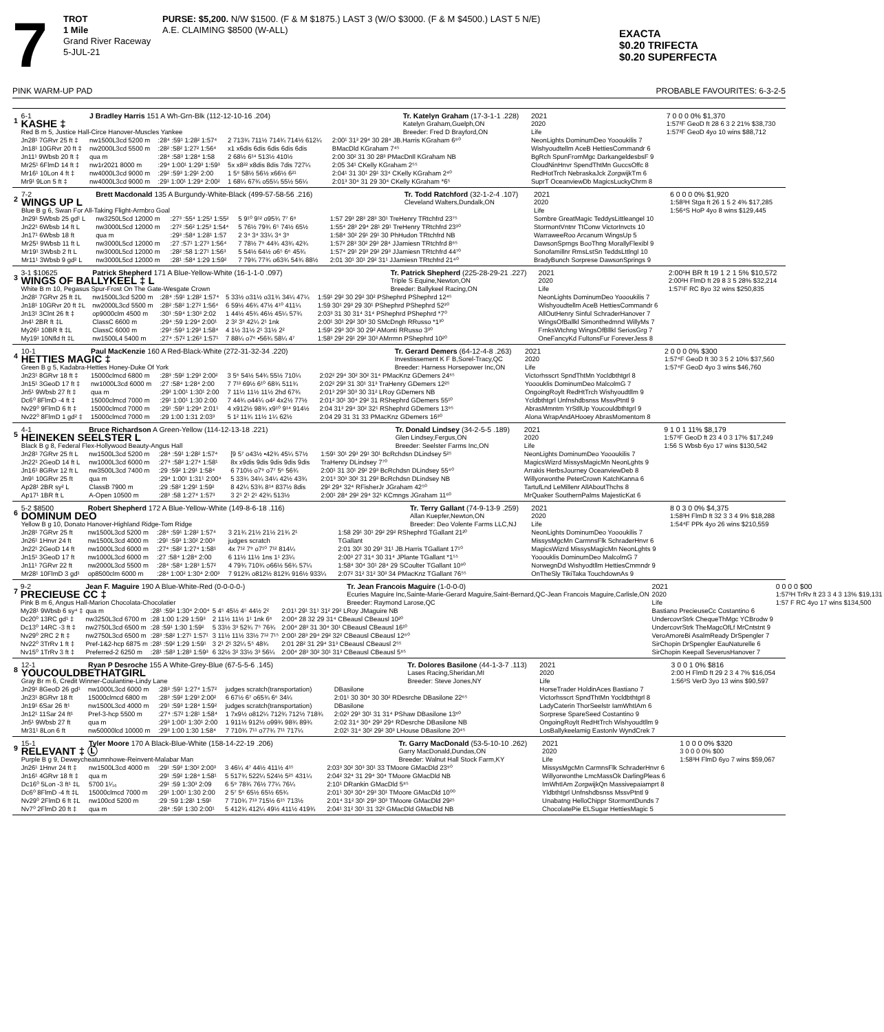7
TROT
1 Mile
Grand River Raceway
5-JUL-21
PURSE: $5,200. N/W $1500. (F & M $1875.) LAST 3 (W/O $3000. (F & M $4500.) LAST 5 N/E) A.E. CLAIMING $8500 (W-ALL)
EXACTA
$0.20 TRIFECTA
$0.20 SUPERFECTA
PINK WARM-UP PAD PROBABLE FAVOURITES: 6-3-2-5
| 1 | 6-1 | J Bradley Harris 151 A Wh-Grn-Blk (112-12-10-16 .204) | | | | Tr. Katelyn Graham (17-3-1-1 .228) | | 2021 | 7 0 0 0 0% $1,370 |
| | KASHE ‡ | | | | | Katelyn Graham,Guelph,ON | | 2020 | 1:57³F GeoD ft 28 6 3 2 21% $38,730 |
| | Red B m 5, Justice Hall-Circe Hanover-Muscles Yankee | | | | | Breeder: Fred D Brayford,ON | | Life | 1:57³F GeoD 4yo 10 wins $88,712 |
| | Jn28¹ 7GRvr 25 ft ‡ | nw1500L3cd 5200 m | :28⁴ :59¹ 1:28² 1:57⁴ | 2 713¾ 711½ 714¾ 714½ 612¼ | 2:00¹ 31³ 29⁴ 30 28⁴ JB.Harris KGraham 6⁸⁰ | | NeonLights DominumDeo Yoooukilis 7 | | |
| | Jn18¹ 10GRvr 20 ft ‡ | nw2000L3cd 5500 m | :28² :58² 1:27² 1:56⁴ | x1 x6dis 6dis 6dis 6dis 6dis | BMacDld KGraham 7⁴⁵ | | Wishyoudtellm AceB HettiesCommandr 6 | | |
| | Jn11¹ 9Wbsb 20 ft ‡ | qua m | :28⁴ :58³ 1:28⁴ 1:58 | 2 68½ 6¹⁴ 513½ 410½ | 2:00 30² 31 30 28³ PMacDnll KGraham NB | | BgRch SpunFromMgc DarkangeldesbsF 9 | | |
| | Mr25¹ 6FlmD 14 ft ‡ | nw1r2021 8000 m | :29⁴ 1:00¹ 1:29³ 1:59³ | 5x x8²² x8dis 8dis 7dis 727¼ | 2:05 34¹ CKelly KGraham 2⁵⁵ | | CloudNinHnvr SpendThtMn GuccsOffc 8 | | |
| | Mr16¹ 10Lon 4 ft ‡ | nw4000L3cd 9000 m | :29² :59³ 1:29¹ 2:00 | 1 5⁸ 58½ 56½ x66½ 6²¹ | 2:04¹ 31 30¹ 29¹ 33⁴ CKelly KGraham 2⁴⁰ | | RedHotTrch NebraskaJck ZorgwijkTm 6 | | |
| | Mr9¹ 9Lon 5 ft ‡ | nw4000L3cd 9000 m | :29¹ 1:00¹ 1:29⁴ 2:00² | 1 68¼ 67¾ o55¼ 55½ 56¼ | 2:01³ 30⁴ 31 29 30⁴ CKelly KGraham *6⁵ | | SuprT OceanviewDb MagicsLuckyChrm 8 | | |
| 2 | 7-2 | Brett Macdonald 135 A Burgundy-White-Black (499-57-58-56 .216) | | | | Tr. Todd Ratchford (32-1-2-4 .107) | | 2021 | 6 0 0 0 0% $1,920 |
| | WINGS UP L | | | | | Cleveland Walters,Dundalk,ON | | 2020 | 1:58³H Stga ft 26 1 5 2 4% $17,285 |
| | Blue B g 6, Swan For All-Taking Flight-Armbro Goal | | | | | | | Life | 1:56⁴S HoP 4yo 8 wins $129,445 |
| | Jn29¹ 5Wbsb 25 gd¹ L | nw3250L5cd 12000 m | :27³ :55⁴ 1:25³ 1:55² | 5 9¹⁰ 9¹² o95¾ 7⁷ 6⁸ | 1:57 29³ 28³ 28³ 30¹ TreHenry TRtchfrd 23⁷⁵ | | Sombre GreatMagic TeddysLittleangel 10 | | |
| | Jn22¹ 6Wbsb 14 ft L | nw3000L5cd 12000 m | :27² :56² 1:25³ 1:54⁴ | 5 76½ 79¾ 6⁵ 74½ 65½ | 1:55⁴ 28³ 29⁴ 28¹ 29¹ TreHenry TRtchfrd 23³⁰ | | StormontVntnr TtConw VictorInvcts 10 | | |
| | Jn17¹ 6Wbsb 18 ft | qua m | :29³ :58⁴ 1:28¹ 1:57 | 2 3⁴ 3⁴ 33¼ 3⁴ 3⁹ | 1:58⁴ 30² 29¹ 29¹ 30 PhHudon TRtchfrd NB | | WarraweeRoo Arcanum WingsUp 5 | | |
| | Mr25¹ 9Wbsb 11 ft L | nw3000L5cd 12000 m | :27 :57¹ 1:27³ 1:56⁴ | 7 78½ 7⁹ 44¾ 43¾ 42¾ | 1:57² 28³ 30² 29³ 28⁴ JJamiesn TRtchfrd 8⁶⁵ | | DawsonSprngs BooThng MorallyFlexibl 9 | | |
| | Mr19¹ 3Wbsb 2 ft L | nw3000L5cd 12000 m | :28² :58 1:27¹ 1:56³ | 5 54½ 64½ o6⁵ 6⁶ 45¾ | 1:57⁴ 29¹ 29³ 29² 29³ JJamiesn TRtchfrd 44⁷⁰ | | Sonofamillnr RmsLstSn TeddsLttlngl 10 | | |
| | Mr11¹ 3Wbsb 9 gd² L | nw3000L5cd 12000 m | :28¹ :58⁴ 1:29 1:59² | 7 79¾ 77¾ o63¾ 54¾ 88½ | 2:01 30¹ 30¹ 29² 31¹ JJamiesn TRtchfrd 21⁴⁰ | | BradyBunch Sorprese DawsonSprings 9 | | |
| 3 | 3-1 $10625 | Patrick Shepherd 171 A Blue-Yellow-White (16-1-1-0 .097) | | | | Tr. Patrick Shepherd (225-28-29-21 .227) | | 2021 | 2:00¹H BR ft 19 1 2 1 5% $10,572 |
| | WINGS OF BALLYKEEL ‡ L | | | | | Triple S Equine,Newton,ON | | 2020 | 2:00²H FlmD ft 29 8 3 5 28% $32,214 |
| | White B m 10, Pegasus Spur-Frost On The Gate-Wesgate Crown | | | | | Breeder: Ballykeel Racing,ON | | Life | 1:57¹F RC 8yo 32 wins $250,835 |
| | Jn28¹ 7GRvr 25 ft ‡L | nw1500L3cd 5200 m | :28⁴ :59¹ 1:28² 1:57⁴ | 5 33½ o31½ o31¾ 34¼ 47¼ | 1:59¹ 29² 30 29² 30² PShephrd PShephrd 12⁴⁵ | | NeonLights DominumDeo Yoooukilis 7 | | |
| | Jn18¹ 10GRvr 20 ft ‡L | nw2000L3cd 5500 m | :28² :58² 1:27² 1:56⁴ | 6 59½ 46¾ 47½ 4¹⁰ 411¼ | 1:59 30¹ 29³ 29 30¹ PShephrd PShephrd 52³⁰ | | Wishyoudtellm AceB HettiesCommandr 6 | | |
| | Jn13¹ 3Clnt 26 ft ‡ | op9000clm 4500 m | :30¹ :59⁴ 1:30³ 2:02 | 1 44½ 45¾ 46½ 45¼ 57¾ | 2:03³ 31 30 31⁴ 31⁴ PShephrd PShephrd *7⁰ | | AllOutHenry Sinful SchraderHanover 7 | | |
| | Jn4¹ 2BR ft ‡L | ClassC 6600 m | :29⁴ :59 1:29⁴ 2:00¹ | 2 3² 3³ 42¼ 2¹ 1nk | 2:00¹ 30¹ 29² 30³ 30 SMcDngh RRusso *1³⁰ | | WingsOfBallkl Simonthedmnd WillyMs 7 | | |
| | My26¹ 10BR ft ‡L | ClassC 6000 m | :29³ :59³ 1:29³ 1:58⁴ | 4 1½ 31½ 2¹ 31½ 2² | 1:59¹ 29³ 30¹ 30 29² AMonti RRusso 3³⁰ | | FrnksWtchng WingsOfBllkl SeriosGrg 7 | | |
| | My19¹ 10Nfld ft ‡L | nw1500L4 5400 m | :27⁴ :57² 1:26³ 1:57¹ | 7 88¼ o7⁶ •56¾ 58¼ 4⁷ | 1:58³ 29² 29¹ 29² 30³ AMrrmn PShephrd 10²⁰ | | OneFancyKd FultonsFur ForeverJess 8 | | |
| 4 | 10-1 | Paul MacKenzie 160 A Red-Black-White (272-31-32-34 .220) | | | | Tr. Gerard Demers (64-12-4-8 .263) | | 2021 | 2 0 0 0 0% $300 |
| | HETTIES MAGIC ‡ | | | | | Investissement K F B,Sorel-Tracy,QC | | 2020 | 1:57⁴F GeoD ft 30 3 5 2 10% $37,560 |
| | Green B g 5, Kadabra-Hetties Honey-Duke Of York | | | | | Breeder: Harness Horsepower Inc,ON | | Life | 1:57⁴F GeoD 4yo 3 wins $46,760 |
| | Jn23¹ 8GRvr 18 ft ‡ | 15000clmcd 6800 m | :28³ :59² 1:29³ 2:00² | 3 5⁶ 54½ 54¾ 55½ 710¼ | 2:02² 29⁴ 30² 30² 31⁴ PMacKnz GDemers 24⁶⁵ | | Victorhsscrt SpndThtMn Yocldbthtgrl 8 | | |
| | Jn15¹ 3GeoD 17 ft ‡ | nw1000L3cd 6000 m | :27 :58⁴ 1:28⁴ 2:00 | 7 7¹³ 69½ 6¹⁰ 68¾ 511¾ | 2:02² 29³ 31 30¹ 31³ TraHenry GDemers 12²⁵ | | Yooouklis DominumDeo MalcolmG 7 | | |
| | Jn5¹ 9Wbsb 27 ft ‡ | qua m | :29³ 1:00¹ 1:30¹ 2:00 | 7 11½ 11½ 11½ 2hd 67¾ | 2:01³ 29³ 30³ 30 31² LRoy GDemers NB | | OngoingRoylt RedHtTrch Wishyoudtllm 9 | | |
| | Dc6⁰ 8FlmD -4 ft ‡ | 15000clmcd 7000 m | :29¹ 1:00¹ 1:30 2:00 | 7 44¾ o44¼ o4² 4x2½ 77½ | 2:01² 30¹ 30⁴ 29² 31 RShephrd GDemers 55¹⁰ | | Ycldbthtgrl Unfnshdbsnss MssvPtntl 9 | | |
| | Nv29⁰ 9FlmD 6 ft ‡ | 15000clmcd 7000 m | :29¹ :59³ 1:29⁴ 2:01¹ | 4 x912½ 98¾ x9¹⁰ 9¹⁴ 914½ | 2:04 31³ 29⁴ 30² 32¹ RShephrd GDemers 13⁹⁵ | | AbrasMmntm YrStllUp Youcouldbthtgrl 9 | | |
| | Nv22⁰ 8FlmD 1 gd² ‡ | 15000clmcd 7000 m | :29 1:00 1:31 2:03³ | 5 1² 11¾ 11½ 1¼ 62½ | 2:04 29 31 31 33 PMacKnz GDemers 16³⁰ | | Alona WrapAndAHooey AbrasMomentom 8 | | |
| 5 | 4-1 | Bruce Richardson A Green-Yellow (114-12-13-18 .221) | | | | Tr. Donald Lindsey (34-2-5-5 .189) | | 2021 | 9 1 0 1 11% $8,179 |
| | HEINEKEN SEELSTER L | | | | | Glen Lindsey,Fergus,ON | | 2020 | 1:57³F GeoD ft 23 4 0 3 17% $17,249 |
| | Black B g 8, Federal Flex-Hollywood Beauty-Angus Hall | | | | | Breeder: Seelster Farms Inc,ON | | Life | 1:56 S Wbsb 6yo 17 wins $130,542 |
| | Jn28¹ 7GRvr 25 ft L | nw1500L3cd 5200 m | :28⁴ :59¹ 1:28² 1:57⁴ | [9 5⁷ o43½ •42¾ 45¼ 57½ | 1:59¹ 30¹ 29³ 29¹ 30¹ BcRchdsn DLindsey 5²⁵ | | NeonLights DominumDeo Yoooukilis 7 | | |
| | Jn22¹ 2GeoD 14 ft L | nw1000L3cd 6000 m | :27⁴ :58² 1:27⁴ 1:58¹ | 8x x9dis 9dis 9dis 9dis 9dis | TraHenry DLindsey 7⁷⁰ | | MagicsWizrd MissysMagicMn NeonLghts 9 | | |
| | Jn16¹ 8GRvr 12 ft L | nw3500L3cd 7400 m | :29 :59² 1:29¹ 1:58⁴ | 6 710½ o7⁹ o7⁷ 5⁶ 56¾ | 2:00¹ 31 30¹ 29² 29³ BcRchdsn DLindsey 55⁴⁰ | | Arrakis HerbsJourney OceanviewDeb 8 | | |
| | Jn9¹ 10GRvr 25 ft | qua m | :29⁴ 1:00¹ 1:31¹ 2:00⁴ | 5 33¾ 34¼ 34¼ 42½ 43¾ | 2:01³ 30³ 30² 31 29³ BcRchdsn DLindsey NB | | Willyorwonthe PeterCrown KatchKanna 6 | | |
| | Ap28¹ 2BR sy² L | ClassB 7900 m | :29 :58² 1:29¹ 1:59² | 8 42¼ 53¾ 8¹⁴ 837½ 8dis | 29² 29⁴ 32⁴ RFisherJr JGraham 42⁵⁰ | | TartufLnd LeMillenr AllAboutThchs 8 | | |
| | Ap17¹ 1BR ft L | A-Open 10500 m | :28³ :58 1:27⁴ 1:57³ | 3 2¹ 2¹ 2¹ 42¾ 513½ | 2:00¹ 28⁴ 29² 29⁴ 32¹ KCmngs JGraham 11⁶⁰ | | MrQuaker SouthernPalms MajesticKat 6 | | |
| 6 | 5-2 $8500 | Robert Shepherd 172 A Blue-Yellow-White (149-8-6-18 .116) | | | | | Tr. Terry Gallant (74-9-13-9 .259) | | 2021 | 8 0 3 0 0% $4,375 |
| | DOMINUM DEO | | | | | | Allan Kuepfer,Newton,ON | | 2020 | 1:58³H FlmD ft 32 3 3 4 9% $18,288 |
| | Yellow B g 10, Donato Hanover-Highland Ridge-Tom Ridge | | | | | | Breeder: Deo Volente Farms LLC,NJ | | Life | 1:54⁴F PPk 4yo 26 wins $210,559 |
| | Jn28¹ 7GRvr 25 ft | nw1500L3cd 5200 m | :28⁴ :59¹ 1:28² 1:57⁴ | 3 21¾ 21½ 21½ 21¾ 2¹ | 1:58 29¹ 30¹ 29² 29² RShephrd TGallant 21²⁰ | | | NeonLights DominumDeo Yoooukilis 7 | | |
| | Jn26¹ 1Hnvr 24 ft | nw1500L3cd 4000 m | :29¹ :59³ 1:30² 2:00³ | judges scratch | | TGallant | | MissysMgcMn CarmnsFlk SchraderHnvr 6 | | |
| | Jn22¹ 2GeoD 14 ft | nw1000L3cd 6000 m | :27⁴ :58² 1:27⁴ 1:58¹ | 4x 7¹² 7⁹ o7¹⁰ 7¹² 814¼ | 2:01 30¹ 30 29³ 31¹ JB.Harris TGallant 17¹⁰ | | | MagicsWizrd MissysMagicMn NeonLghts 9 | | |
| | Jn15¹ 3GeoD 17 ft | nw1000L3cd 6000 m | :27 :58⁴ 1:28⁴ 2:00 | 6 11½ 11½ 1ns 1¹ 23¼ | 2:00³ 27 31⁴ 30 31⁴ JPlante TGallant *1⁵⁵ | | | Yooouklis DominumDeo MalcolmG 7 | | |
| | Jn11¹ 7GRvr 22 ft | nw2000L3cd 5500 m | :28⁴ :58⁴ 1:28³ 1:57² | 4 79¾ 710¾ o66½ 56¾ 57¼ | 1:58⁴ 30⁴ 30¹ 28⁴ 29 SCoulter TGallant 10⁹⁰ | | | NorwegnDd Wishyodtllm HettiesCmmndr 9 | | |
| | Mr28¹ 10FlmD 3 gd¹ | op8500clm 6000 m | :28⁴ 1:00² 1:30⁴ 2:00³ | 7 912¾ o812½ 812¾ 916½ 933¼ | 2:07² 31² 31² 30³ 34 PMacKnz TGallant 76⁵⁵ | | | OnTheSly TikiTaka TouchdownAs 9 | | |
| 7 | 9-2 | Jean F. Maguire 190 A Blue-White-Red (0-0-0-0-) | | | | Tr. Jean Francois Maguire (1-0-0-0) | | 2021 | 0 0 0 0 $00 |
| | PRECIEUSE CC ‡ | | | | | Ecuries Maguire Inc,Sainte-Marie-Gerard Maguire,Saint-Bernard,QC-Jean Francois Maguire,Carlisle,ON | | 2020 | 1:57³H TrRv ft 23 3 4 3 13% $19,131 |
| | Pink B m 6, Angus Hall-Marion Chocolata-Chocolatier | | | | | Breeder: Raymond Larose,QC | | Life | 1:57 F RC 4yo 17 wins $134,500 |
| | My28¹ 9Wbsb 6 sy⁴ ‡ | qua m | :28¹ :59² 1:30⁴ 2:00⁴ | 5 4⁵ 45½ 4⁵ 44½ 2² | 2:01¹ 29¹ 31¹ 31² 29² LRoy JMaguire NB | | Bastiano PrecieuseCc Costantino 6 | | |
| | Dc20⁰ 13RC gd¹ ‡ | nw3250L3cd 6700 m | :28 1:00 1:29 1:59³ | 2 11½ 11½ 1¹ 1nk 6⁶ | 2:00⁴ 28 32 29 31⁴ CBeausl CBeausl 10²⁰ | | UndercovrStrk ChequeThMgc YCBrodw 9 | | |
| | Dc13⁰ 14RC -3 ft ‡ | nw2750L3cd 6500 m | :28 :59¹ 1:30 1:59² | 5 33½ 3³ 52¾ 7⁵ 76¾ | 2:00⁴ 28³ 31 30⁴ 30¹ CBeausl CBeausl 16¹⁰ | | UndercovrStrk TheMagcOfLf MrCntstnt 9 | | |
| | Nv29⁰ 2RC 2 ft ‡ | nw2750L3cd 6500 m | :28³ :58² 1:27¹ 1:57¹ | 3 11½ 11½ 33½ 7¹² 7¹⁵ | 2:00¹ 28³ 29⁴ 29² 32² CBeausl CBeausl 12⁸⁰ | | VeroAmoreBi AsalmReady DrSpengler 7 | | |
| | Nv22⁰ 3TrRv 1 ft ‡ | Pref-1&2-hcp 6875 m | :28¹ :59² 1:29 1:59¹ | 3 2¹ 2¹ 32¼ 5⁵ 48¾ | 2:01 28² 31 29⁴ 31³ CBeausl CBeausl 2⁵⁵ | | SirChopin DrSpengler EauNaturelle 6 | | |
| | Nv15⁰ 1TrRv 3 ft ‡ | Preferred-2 6250 m | :28¹ :58³ 1:28³ 1:59³ | 6 32½ 3² 33½ 3³ 56¼ | 2:00⁴ 28³ 30² 30¹ 31³ CBeausl CBeausl 5⁸⁵ | | SirChopin Keepall SeverusHanover 7 | | |
| 8 | 12-1 | Ryan P Desroche 155 A White-Grey-Blue (67-5-5-6 .145) | | | | | Tr. Dolores Basilone (44-1-3-7 .113) | | 2021 | 3 0 0 1 0% $816 |
| | YOUCOULDBETHATGIRL | | | | | | Lases Racing,Sheridan,MI | | 2020 | 2:00 H FlmD ft 29 2 3 4 7% $16,054 |
| | Gray Br m 6, Credit Winner-Coulantine-Lindy Lane | | | | | | Breeder: Steve Jones,NY | | Life | 1:56³S VerD 3yo 13 wins $90,597 |
| | Jn29¹ 8GeoD 26 gd¹ | nw1000L3cd 6000 m | :28³ :59¹ 1:27⁴ 1:57² | judges scratch(transportation) | | DBasilone | | HorseTrader HoldinAces Bastiano 7 | | |
| | Jn23¹ 8GRvr 18 ft | 15000clmcd 6800 m | :28³ :59² 1:29³ 2:00² | 6 67½ 6⁷ o65¾ 6⁶ 34¼ | 2:01¹ 30 30⁴ 30 30² RDesrche DBasilone 22⁶⁵ | | | Victorhsscrt SpndThtMn Yocldbthtgrl 8 | | |
| | Jn19¹ 6Sar 26 ft¹ | nw1500L3cd 4000 m | :29¹ :59³ 1:28⁴ 1:59² | judges scratch(transportation) | | DBasilone | | LadyCaterin ThorSeelstr IamWhtIAm 6 | | |
| | Jn12¹ 11Sar 24 ft¹ | Pref-3-hcp 5500 m | :27⁴ :57² 1:28¹ 1:58⁴ | 1 7x9½ o812¼ 712¾ 712½ 718¾ | 2:02³ 29³ 30¹ 31 31⁴ PShaw DBasilone 13⁶⁰ | | | Sorprese SpareSeed Costantino 9 | | |
| | Jn5¹ 9Wbsb 27 ft | qua m | :29³ 1:00¹ 1:30¹ 2:00 | 1 911½ 912½ o99¾ 98¾ 89¾ | 2:02 31⁴ 30⁴ 29³ 29⁴ RDesrche DBasilone NB | | | OngoingRoylt RedHtTrch Wishyoudtllm 9 | | |
| | Mr31¹ 8Lon 6 ft | nw50000lcd 10000 m | :29³ 1:00 1:30 1:58⁴ | 7 710¾ 7¹¹ o77¾ 7¹¹ 717¼ | 2:02¹ 31⁴ 30² 29² 30³ LHouse DBasilone 20⁴⁵ | | | LosBallykeelamig Eastonlv WyndCrek 7 | | |
| 9 | 15-1 | Tyler Moore 170 A Black-Blue-White (158-14-22-19 .206) | | | | Tr. Garry MacDonald (53-5-10-10 .262) | | 2021 | 1 0 0 0 0% $320 |
| | RELEVANT ‡ Ⓛ | | | | | Garry MacDonald,Dundas,ON | | 2020 | 3 0 0 0 0% $00 |
| | Purple B g 9, Deweycheatumnhowe-Reinvent-Malabar Man | | | | | Breeder: Walnut Hall Stock Farm,KY | | Life | 1:58³H FlmD 6yo 7 wins $59,067 |
| | Jn26¹ 1Hnvr 24 ft ‡ | nw1500L3cd 4000 m | :29¹ :59³ 1:30² 2:00³ | 3 46¼ 4⁷ 44½ 411½ 4¹⁵ | 2:03³ 30² 30³ 30¹ 33 TMoore GMacDld 23⁹⁰ | | MissysMgcMn CarmnsFlk SchraderHnvr 6 | | |
| | Jn16¹ 4GRvr 18 ft ‡ | qua m | :29¹ :59² 1:28⁴ 1:58¹ | 5 517¾ 522¼ 524½ 5²⁵ 431¼ | 2:04² 32⁴ 31 29⁴ 30⁴ TMoore GMacDld NB | | Willyorwonthe LmcMassOk DarlingPleas 6 | | |
| | Dc16⁰ 5Lon -3 ft¹ ‡L | 5700 1¹⁄₁₆ | :29¹ :59 1:30³ 2:09 | 6 5⁹ 78¾ 76½ 77¼ 76¼ | 2:10¹ DRankin GMacDld 5⁸⁵ | | ImWhtIAm ZorgwijkQn Massivepaiamprt 8 | | |
| | Dc6⁰ 8FlmD -4 ft ‡L | 15000clmcd 7000 m | :29¹ 1:00¹ 1:30 2:00 | 2 5⁷ 5⁶ 65½ 65½ 65¾ | 2:01¹ 30³ 30⁴ 29³ 30¹ TMoore GMacDld 10⁰⁰ | | Yldbthtgrl Unfnshdbsnss MssvPtntl 9 | | |
| | Nv29⁰ 2FlmD 6 ft ‡L | nw100cd 5200 m | :29 :59 1:28¹ 1:59¹ | 7 710¾ 7¹³ 715½ 6¹⁵ 713½ | 2:01⁴ 31² 30¹ 29³ 30³ TMoore GMacDld 29²⁵ | | Unabatng HelloChippr StormontDunds 7 | | |
| | Nv7⁰ 2FlmD 20 ft ‡ | qua m | :28⁴ :59¹ 1:30 2:00¹ | 5 412¾ 412¼ 49½ 411½ 419¾ | 2:04¹ 31² 30¹ 31 32² GMacDld GMacDld NB | | ChocolatePie ELSugar HettiesMagic 5 | | |